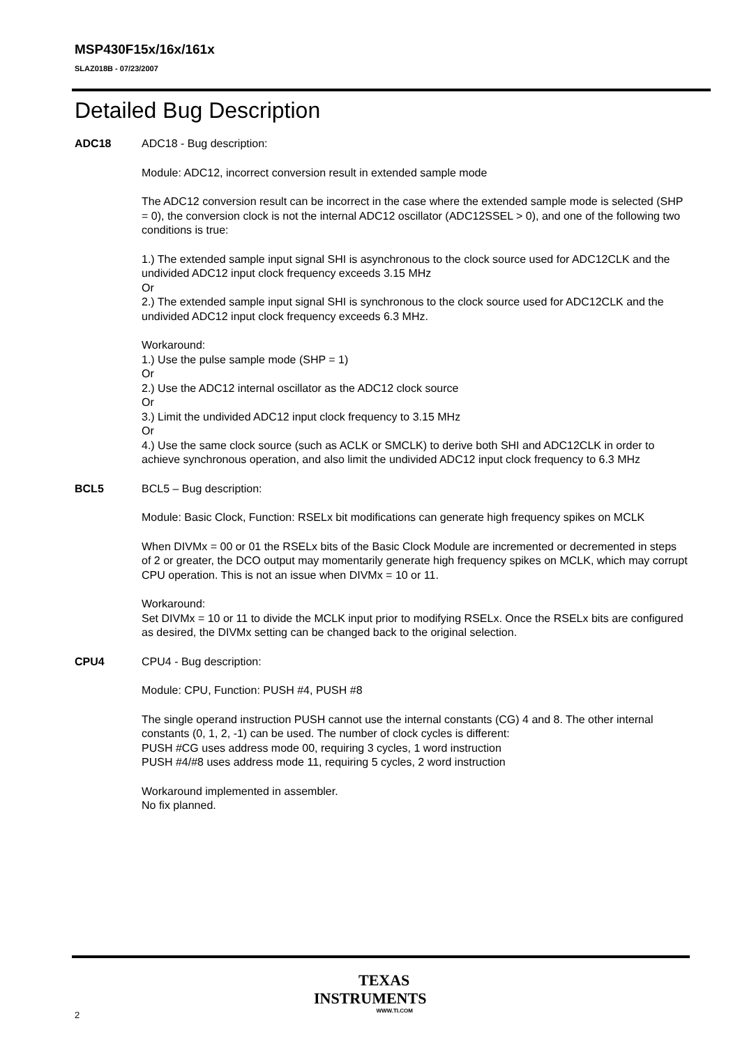MSP430F15x/16x/161x
SLAZ018B - 07/23/2007
Detailed Bug Description
ADC18 ADC18 - Bug description:
Module: ADC12, incorrect conversion result in extended sample mode
The ADC12 conversion result can be incorrect in the case where the extended sample mode is selected (SHP = 0), the conversion clock is not the internal ADC12 oscillator (ADC12SSEL > 0), and one of the following two conditions is true:
1.) The extended sample input signal SHI is asynchronous to the clock source used for ADC12CLK and the undivided ADC12 input clock frequency exceeds 3.15 MHz
Or
2.) The extended sample input signal SHI is synchronous to the clock source used for ADC12CLK and the undivided ADC12 input clock frequency exceeds 6.3 MHz.
Workaround:
1.) Use the pulse sample mode (SHP = 1)
Or
2.) Use the ADC12 internal oscillator as the ADC12 clock source
Or
3.) Limit the undivided ADC12 input clock frequency to 3.15 MHz
Or
4.) Use the same clock source (such as ACLK or SMCLK) to derive both SHI and ADC12CLK in order to achieve synchronous operation, and also limit the undivided ADC12 input clock frequency to 6.3 MHz
BCL5 BCL5 – Bug description:
Module: Basic Clock, Function: RSELx bit modifications can generate high frequency spikes on MCLK
When DIVMx = 00 or 01 the RSELx bits of the Basic Clock Module are incremented or decremented in steps of 2 or greater, the DCO output may momentarily generate high frequency spikes on MCLK, which may corrupt CPU operation. This is not an issue when DIVMx = 10 or 11.
Workaround:
Set DIVMx = 10 or 11 to divide the MCLK input prior to modifying RSELx. Once the RSELx bits are configured as desired, the DIVMx setting can be changed back to the original selection.
CPU4 CPU4 - Bug description:
Module: CPU, Function: PUSH #4, PUSH #8
The single operand instruction PUSH cannot use the internal constants (CG) 4 and 8. The other internal constants (0, 1, 2, -1) can be used. The number of clock cycles is different:
PUSH #CG uses address mode 00, requiring 3 cycles, 1 word instruction
PUSH #4/#8 uses address mode 11, requiring 5 cycles, 2 word instruction
Workaround implemented in assembler.
No fix planned.
TEXAS
INSTRUMENTS
WWW.TI.COM
2